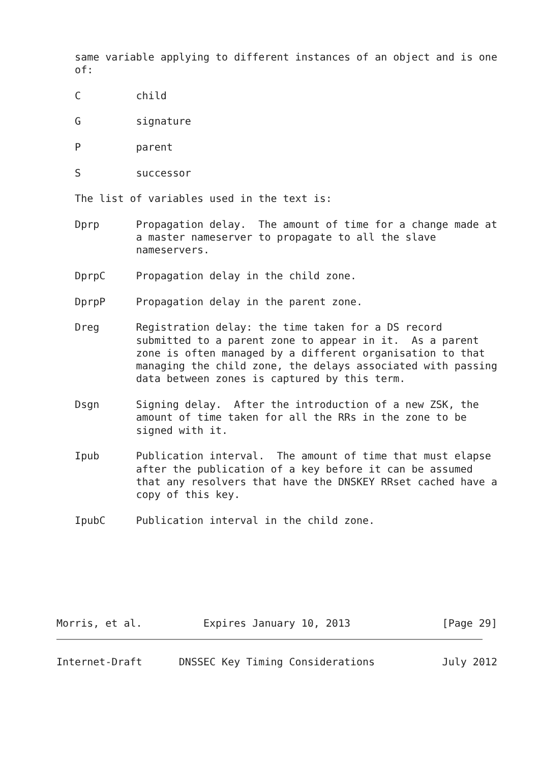same variable applying to different instances of an object and is one
   of:

   C         child

   G         signature

   P         parent

   S         successor

   The list of variables used in the text is:

   Dprp      Propagation delay.  The amount of time for a change made at
             a master nameserver to propagate to all the slave
             nameservers.

   DprpC     Propagation delay in the child zone.

   DprpP     Propagation delay in the parent zone.

   Dreg      Registration delay: the time taken for a DS record
             submitted to a parent zone to appear in it.  As a parent
             zone is often managed by a different organisation to that
             managing the child zone, the delays associated with passing
             data between zones is captured by this term.

   Dsgn      Signing delay.  After the introduction of a new ZSK, the
             amount of time taken for all the RRs in the zone to be
             signed with it.

   Ipub      Publication interval.  The amount of time that must elapse
             after the publication of a key before it can be assumed
             that any resolvers that have the DNSKEY RRset cached have a
             copy of this key.

   IpubC     Publication interval in the child zone.







Morris, et al.          Expires January 10, 2013               [Page 29]


Internet-Draft      DNSSEC Key Timing Considerations           July 2012